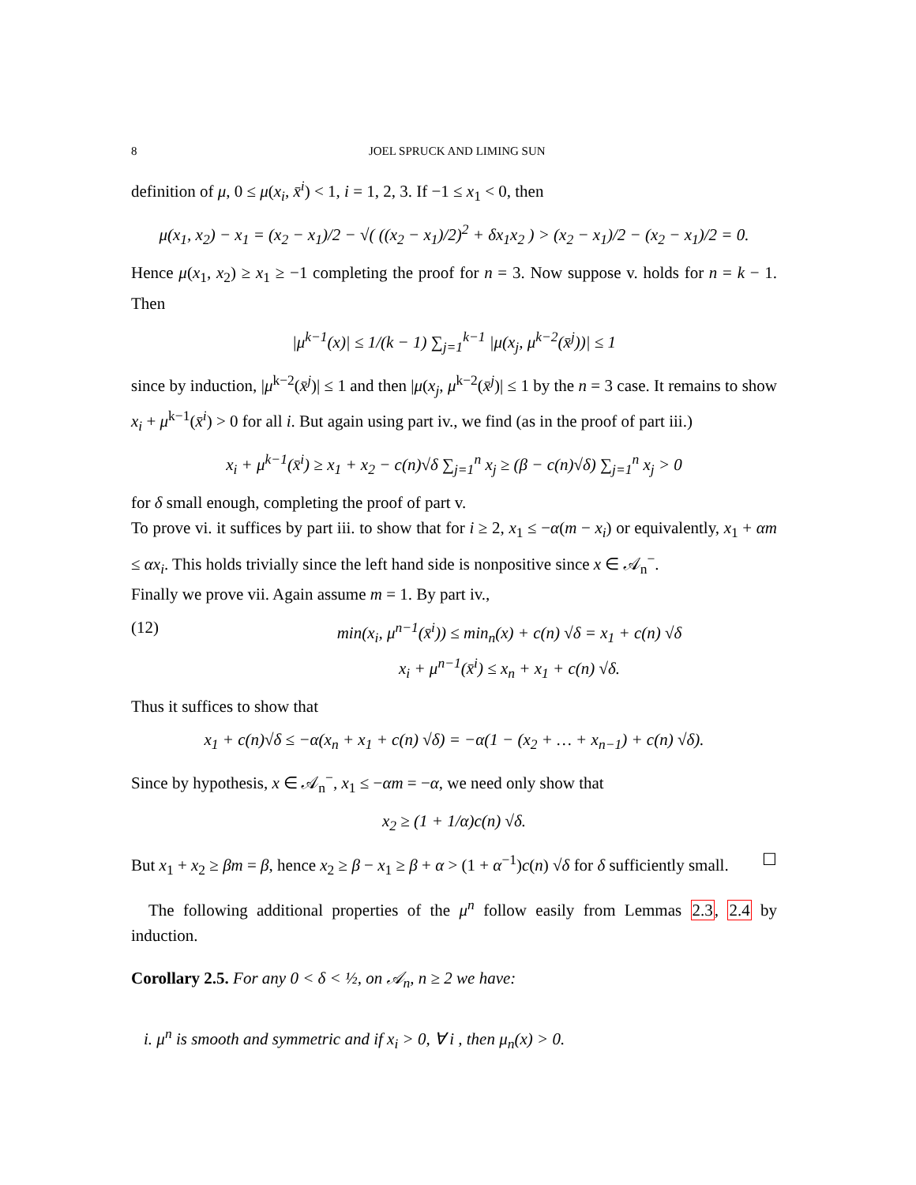8 JOEL SPRUCK AND LIMING SUN
definition of μ, 0 ≤ μ(x<sub>i</sub>, x̄<sup>i</sup>) < 1, i = 1, 2, 3. If −1 ≤ x<sub>1</sub> < 0, then
μ(x<sub>1</sub>, x<sub>2</sub>) − x<sub>1</sub> = (x<sub>2</sub> − x<sub>1</sub>)/2 − √( ((x<sub>2</sub> − x<sub>1</sub>)/2)<sup>2</sup> + δx<sub>1</sub>x<sub>2</sub> ) > (x<sub>2</sub> − x<sub>1</sub>)/2 − (x<sub>2</sub> − x<sub>1</sub>)/2 = 0.
Hence μ(x<sub>1</sub>, x<sub>2</sub>) ≥ x<sub>1</sub> ≥ −1 completing the proof for n = 3. Now suppose v. holds for n = k − 1. Then
|μ<sup>k−1</sup>(x)| ≤ 1/(k − 1) ∑<sub>j=1</sub><sup>k−1</sup> |μ(x<sub>j</sub>, μ<sup>k−2</sup>(x̄<sup>j</sup>))| ≤ 1
since by induction, |μ<sup>k−2</sup>(x̄<sup>j</sup>)| ≤ 1 and then |μ(x<sub>j</sub>, μ<sup>k−2</sup>(x̄<sup>j</sup>)| ≤ 1 by the n = 3 case. It remains to show x<sub>i</sub> + μ<sup>k−1</sup>(x̄<sup>i</sup>) > 0 for all i. But again using part iv., we find (as in the proof of part iii.)
x<sub>i</sub> + μ<sup>k−1</sup>(x̄<sup>i</sup>) ≥ x<sub>1</sub> + x<sub>2</sub> − c(n)√δ ∑<sub>j=1</sub><sup>n</sup> x<sub>j</sub> ≥ (β − c(n)√δ) ∑<sub>j=1</sub><sup>n</sup> x<sub>j</sub> > 0
for δ small enough, completing the proof of part v.
To prove vi. it suffices by part iii. to show that for i ≥ 2, x<sub>1</sub> ≤ −α(m − x<sub>i</sub>) or equivalently, x<sub>1</sub> + αm ≤ αx<sub>i</sub>. This holds trivially since the left hand side is nonpositive since x ∈ 𝒜<sub>n</sub><sup>−</sup>.
Finally we prove vii. Again assume m = 1. By part iv.,
(12) min(x<sub>i</sub>, μ<sup>n−1</sup>(x̄<sup>i</sup>)) ≤ min<sub>n</sub>(x) + c(n) √δ = x<sub>1</sub> + c(n) √δ
x<sub>i</sub> + μ<sup>n−1</sup>(x̄<sup>i</sup>) ≤ x<sub>n</sub> + x<sub>1</sub> + c(n) √δ.
Thus it suffices to show that
x<sub>1</sub> + c(n)√δ ≤ −α(x<sub>n</sub> + x<sub>1</sub> + c(n) √δ) = −α(1 − (x<sub>2</sub> + … + x<sub>n−1</sub>) + c(n) √δ).
Since by hypothesis, x ∈ 𝒜<sub>n</sub><sup>−</sup>, x<sub>1</sub> ≤ −αm = −α, we need only show that
x<sub>2</sub> ≥ (1 + 1/α)c(n) √δ.
But x<sub>1</sub> + x<sub>2</sub> ≥ βm = β, hence x<sub>2</sub> ≥ β − x<sub>1</sub> ≥ β + α > (1 + α<sup>−1</sup>)c(n) √δ for δ sufficiently small. ☐
The following additional properties of the μ<sup>n</sup> follow easily from Lemmas 2.3, 2.4 by induction.
Corollary 2.5. For any 0 < δ < ½, on 𝒜<sub>n</sub>, n ≥ 2 we have:
i. μ<sup>n</sup> is smooth and symmetric and if x<sub>i</sub> > 0, ∀ i , then μ<sub>n</sub>(x) > 0.